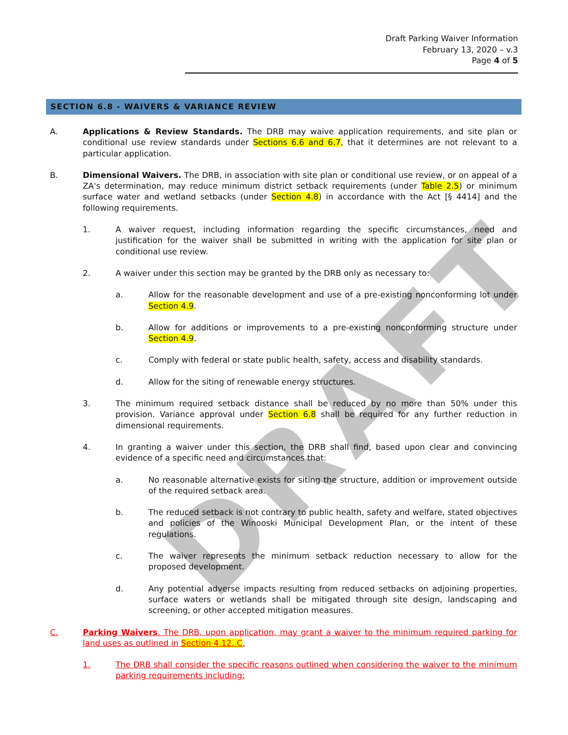DRAFT
Draft Parking Waiver Information
February 13, 2020 – v.3
Page 4 of 5
SECTION 6.8 - WAIVERS & VARIANCE REVIEW
A. Applications & Review Standards. The DRB may waive application requirements, and site plan or conditional use review standards under Sections 6.6 and 6.7, that it determines are not relevant to a particular application.
B. Dimensional Waivers. The DRB, in association with site plan or conditional use review, or on appeal of a ZA's determination, may reduce minimum district setback requirements (under Table 2.5) or minimum surface water and wetland setbacks (under Section 4.8) in accordance with the Act [§ 4414] and the following requirements.
1. A waiver request, including information regarding the specific circumstances, need and justification for the waiver shall be submitted in writing with the application for site plan or conditional use review.
2. A waiver under this section may be granted by the DRB only as necessary to:
a. Allow for the reasonable development and use of a pre-existing nonconforming lot under Section 4.9.
b. Allow for additions or improvements to a pre-existing nonconforming structure under Section 4.9.
c. Comply with federal or state public health, safety, access and disability standards.
d. Allow for the siting of renewable energy structures.
3. The minimum required setback distance shall be reduced by no more than 50% under this provision. Variance approval under Section 6.8 shall be required for any further reduction in dimensional requirements.
4. In granting a waiver under this section, the DRB shall find, based upon clear and convincing evidence of a specific need and circumstances that:
a. No reasonable alternative exists for siting the structure, addition or improvement outside of the required setback area.
b. The reduced setback is not contrary to public health, safety and welfare, stated objectives and policies of the Winooski Municipal Development Plan, or the intent of these regulations.
c. The waiver represents the minimum setback reduction necessary to allow for the proposed development.
d. Any potential adverse impacts resulting from reduced setbacks on adjoining properties, surface waters or wetlands shall be mitigated through site design, landscaping and screening, or other accepted mitigation measures.
C. Parking Waivers. The DRB, upon application, may grant a waiver to the minimum required parking for land uses as outlined in Section 4.12. C.
1. The DRB shall consider the specific reasons outlined when considering the waiver to the minimum parking requirements including: